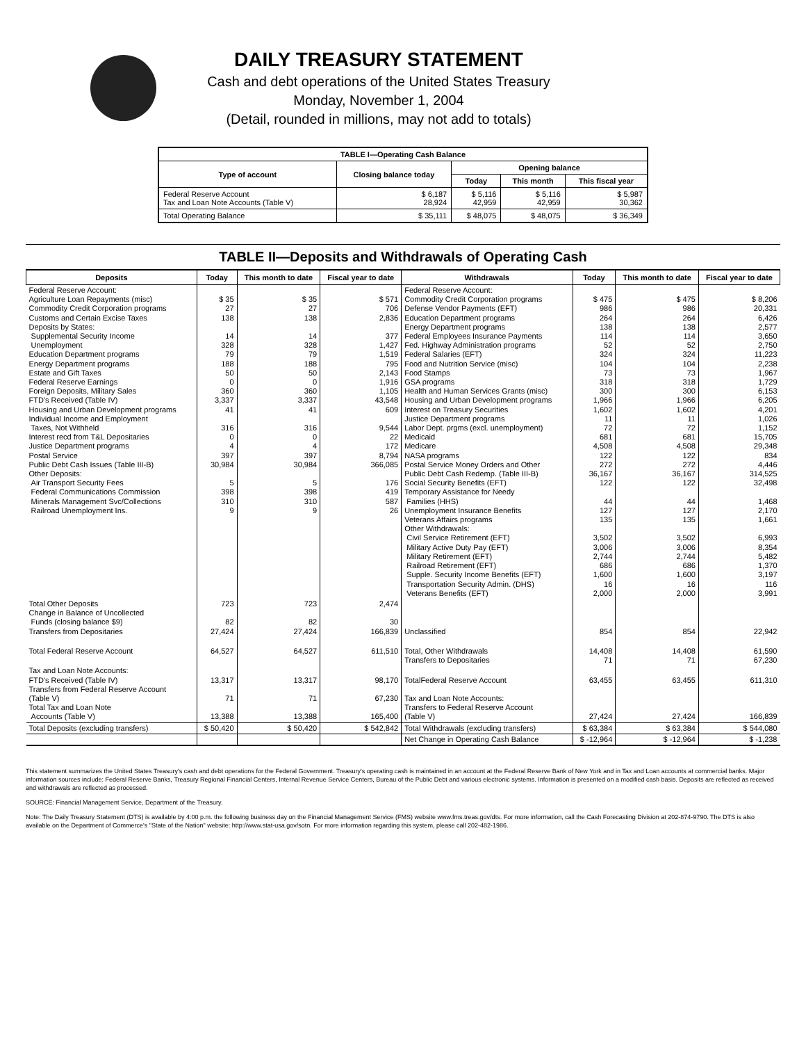DAILY TREASURY STATEMENT
Cash and debt operations of the United States Treasury
Monday, November 1, 2004
(Detail, rounded in millions, may not add to totals)
| TABLE I—Operating Cash Balance | | | | |
| --- | --- | --- | --- | --- |
| Type of account | Closing balance today | Opening balance | | |
| | | Today | This month | This fiscal year |
| Federal Reserve Account Tax and Loan Note Accounts (Table V) | $ 6,187 28,924 | $ 5,116 42,959 | $ 5,116 42,959 | $ 5,987 30,362 |
| Total Operating Balance | $ 35,111 | $ 48,075 | $ 48,075 | $ 36,349 |
TABLE II—Deposits and Withdrawals of Operating Cash
| Deposits | Today | This month to date | Fiscal year to date | Withdrawals | Today | This month to date | Fiscal year to date |
| --- | --- | --- | --- | --- | --- | --- | --- |
| Federal Reserve Account: Agriculture Loan Repayments (misc) Commodity Credit Corporation programs Customs and Certain Excise Taxes Deposits by States: Supplemental Security Income Unemployment Education Department programs Energy Department programs Estate and Gift Taxes Federal Reserve Earnings Foreign Deposits, Military Sales FTD's Received (Table IV) Housing and Urban Development programs Individual Income and Employment Taxes, Not Withheld Interest recd from T&L Depositaries Justice Department programs Postal Service Public Debt Cash Issues (Table III-B) Other Deposits: Air Transport Security Fees Federal Communications Commission Minerals Management Svc/Collections Railroad Unemployment Ins. | $ 35 27 138 14 328 79 188 50 0 360 3,337 41 316 0 4 397 30,984 5 398 310 9 | $ 35 27 138 14 328 79 188 50 0 360 3,337 41 316 0 4 397 30,984 5 398 310 9 | $ 571 706 2,836 377 1,427 1,519 795 2,143 1,916 1,105 43,548 609 9,544 22 172 8,794 366,085 176 419 587 26 | Federal Reserve Account: Commodity Credit Corporation programs Defense Vendor Payments (EFT) Education Department programs Energy Department programs Federal Employees Insurance Payments Fed. Highway Administration programs Federal Salaries (EFT) Food and Nutrition Service (misc) Food Stamps GSA programs Health and Human Services Grants (misc) Housing and Urban Development programs Interest on Treasury Securities Justice Department programs Labor Dept. prgms (excl. unemployment) Medicaid Medicare NASA programs Postal Service Money Orders and Other Public Debt Cash Redemp. (Table III-B) Social Security Benefits (EFT) Temporary Assistance for Needy Families (HHS) Unemployment Insurance Benefits Veterans Affairs programs Other Withdrawals: Civil Service Retirement (EFT) Military Active Duty Pay (EFT) Military Retirement (EFT) Railroad Retirement (EFT) Supple. Security Income Benefits (EFT) Transportation Security Admin. (DHS) Veterans Benefits (EFT) | $ 475 986 264 138 114 52 324 104 73 318 300 1,966 1,602 11 72 681 4,508 122 272 36,167 122 44 127 135 3,502 3,006 2,744 686 1,600 16 2,000 | $ 475 986 264 138 114 52 324 104 73 318 300 1,966 1,602 11 72 681 4,508 122 272 36,167 122 44 127 135 3,502 3,006 2,744 686 1,600 16 2,000 | $ 8,206 20,331 6,426 2,577 3,650 2,750 11,223 2,238 1,967 1,729 6,153 6,205 4,201 1,026 1,152 15,705 29,348 834 4,446 314,525 32,498 1,468 2,170 1,661 6,993 8,354 5,482 1,370 3,197 116 3,991 |
| Total Other Deposits Change in Balance of Uncollected Funds (closing balance $9) Transfers from Depositaries | 723 82 27,424 | 723 82 27,424 | 2,474 30 166,839 | Unclassified | 854 | 854 | 22,942 |
| Total Federal Reserve Account | 64,527 | 64,527 | 611,510 | Total, Other Withdrawals Transfers to Depositaries | 14,408 71 | 14,408 71 | 61,590 67,230 |
| Tax and Loan Note Accounts: FTD's Received (Table IV) Transfers from Federal Reserve Account (Table V) Total Tax and Loan Note Accounts (Table V) | 13,317 71 13,388 | 13,317 71 13,388 | 98,170 67,230 165,400 | TotalFederal Reserve Account Tax and Loan Note Accounts: Transfers to Federal Reserve Account (Table V) | 63,455 27,424 | 63,455 27,424 | 611,310 166,839 |
| Total Deposits (excluding transfers) | $ 50,420 | $ 50,420 | $ 542,842 | Total Withdrawals (excluding transfers) | $ 63,384 | $ 63,384 | $ 544,080 |
| | | | | Net Change in Operating Cash Balance | $ -12,964 | $ -12,964 | $ -1,238 |
This statement summarizes the United States Treasury's cash and debt operations for the Federal Government. Treasury's operating cash is maintained in an account at the Federal Reserve Bank of New York and in Tax and Loan accounts at commercial banks. Major information sources include: Federal Reserve Banks, Treasury Regional Financial Centers, Internal Revenue Service Centers, Bureau of the Public Debt and various electronic systems. Information is presented on a modified cash basis. Deposits are reflected as received and withdrawals are reflected as processed.
SOURCE: Financial Management Service, Department of the Treasury.
Note: The Daily Treasury Statement (DTS) is available by 4:00 p.m. the following business day on the Financial Management Service (FMS) website www.fms.treas.gov/dts. For more information, call the Cash Forecasting Division at 202-874-9790. The DTS is also available on the Department of Commerce's "State of the Nation" website: http://www.stat-usa.gov/sotn. For more information regarding this system, please call 202-482-1986.